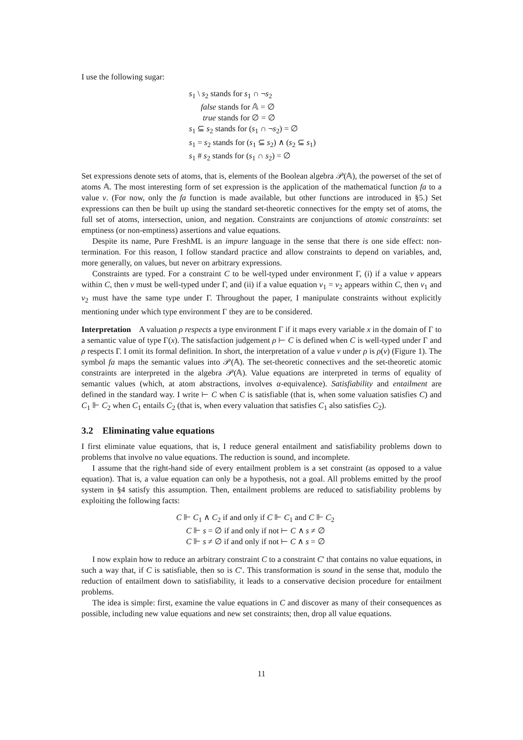I use the following sugar:
s<sub>1</sub> \ s<sub>2</sub> stands for s<sub>1</sub> ∩ ¬s<sub>2</sub>
false stands for 𝔸 = ∅
true stands for ∅ = ∅
s<sub>1</sub> ⊆ s<sub>2</sub> stands for (s<sub>1</sub> ∩ ¬s<sub>2</sub>) = ∅
s<sub>1</sub> = s<sub>2</sub> stands for (s<sub>1</sub> ⊆ s<sub>2</sub>) ∧ (s<sub>2</sub> ⊆ s<sub>1</sub>)
s<sub>1</sub> # s<sub>2</sub> stands for (s<sub>1</sub> ∩ s<sub>2</sub>) = ∅
Set expressions denote sets of atoms, that is, elements of the Boolean algebra 𝒫(𝔸), the powerset of the set of atoms 𝔸. The most interesting form of set expression is the application of the mathematical function fa to a value v. (For now, only the fa function is made available, but other functions are introduced in §5.) Set expressions can then be built up using the standard set-theoretic connectives for the empty set of atoms, the full set of atoms, intersection, union, and negation. Constraints are conjunctions of atomic constraints: set emptiness (or non-emptiness) assertions and value equations.
Despite its name, Pure FreshML is an impure language in the sense that there is one side effect: non-termination. For this reason, I follow standard practice and allow constraints to depend on variables, and, more generally, on values, but never on arbitrary expressions.
Constraints are typed. For a constraint C to be well-typed under environment Γ, (i) if a value v appears within C, then v must be well-typed under Γ, and (ii) if a value equation v<sub>1</sub> = v<sub>2</sub> appears within C, then v<sub>1</sub> and v<sub>2</sub> must have the same type under Γ. Throughout the paper, I manipulate constraints without explicitly mentioning under which type environment Γ they are to be considered.
Interpretation A valuation ρ respects a type environment Γ if it maps every variable x in the domain of Γ to a semantic value of type Γ(x). The satisfaction judgement ρ ⊢ C is defined when C is well-typed under Γ and ρ respects Γ. I omit its formal definition. In short, the interpretation of a value v under ρ is ρ(v) (Figure 1). The symbol fa maps the semantic values into 𝒫(𝔸). The set-theoretic connectives and the set-theoretic atomic constraints are interpreted in the algebra 𝒫(𝔸). Value equations are interpreted in terms of equality of semantic values (which, at atom abstractions, involves α-equivalence). Satisfiability and entailment are defined in the standard way. I write ⊢ C when C is satisfiable (that is, when some valuation satisfies C) and C<sub>1</sub> ⊩ C<sub>2</sub> when C<sub>1</sub> entails C<sub>2</sub> (that is, when every valuation that satisfies C<sub>1</sub> also satisfies C<sub>2</sub>).
3.2 Eliminating value equations
I first eliminate value equations, that is, I reduce general entailment and satisfiability problems down to problems that involve no value equations. The reduction is sound, and incomplete.
I assume that the right-hand side of every entailment problem is a set constraint (as opposed to a value equation). That is, a value equation can only be a hypothesis, not a goal. All problems emitted by the proof system in §4 satisfy this assumption. Then, entailment problems are reduced to satisfiability problems by exploiting the following facts:
C ⊩ C<sub>1</sub> ∧ C<sub>2</sub> if and only if C ⊩ C<sub>1</sub> and C ⊩ C<sub>2</sub>
C ⊩ s = ∅ if and only if not ⊢ C ∧ s ≠ ∅
C ⊩ s ≠ ∅ if and only if not ⊢ C ∧ s = ∅
I now explain how to reduce an arbitrary constraint C to a constraint C′ that contains no value equations, in such a way that, if C is satisfiable, then so is C′. This transformation is sound in the sense that, modulo the reduction of entailment down to satisfiability, it leads to a conservative decision procedure for entailment problems.
The idea is simple: first, examine the value equations in C and discover as many of their consequences as possible, including new value equations and new set constraints; then, drop all value equations.
11